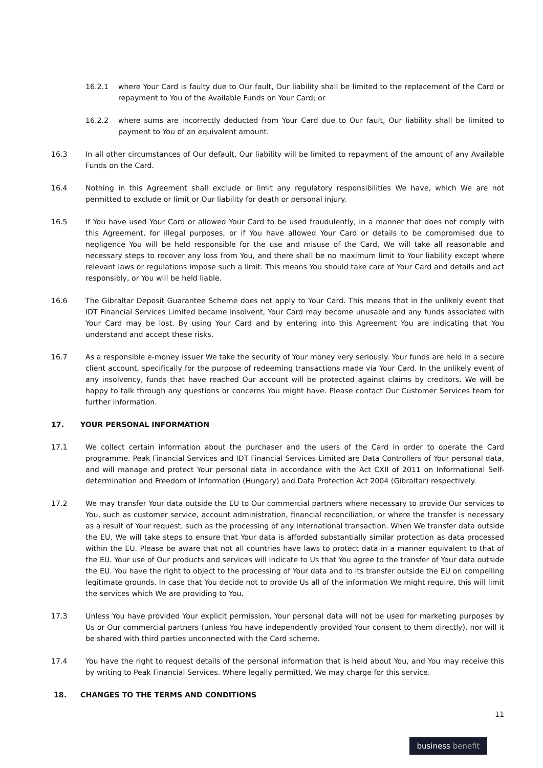16.2.1 where Your Card is faulty due to Our fault, Our liability shall be limited to the replacement of the Card or repayment to You of the Available Funds on Your Card; or
16.2.2 where sums are incorrectly deducted from Your Card due to Our fault, Our liability shall be limited to payment to You of an equivalent amount.
16.3 In all other circumstances of Our default, Our liability will be limited to repayment of the amount of any Available Funds on the Card.
16.4 Nothing in this Agreement shall exclude or limit any regulatory responsibilities We have, which We are not permitted to exclude or limit or Our liability for death or personal injury.
16.5 If You have used Your Card or allowed Your Card to be used fraudulently, in a manner that does not comply with this Agreement, for illegal purposes, or if You have allowed Your Card or details to be compromised due to negligence You will be held responsible for the use and misuse of the Card. We will take all reasonable and necessary steps to recover any loss from You, and there shall be no maximum limit to Your liability except where relevant laws or regulations impose such a limit. This means You should take care of Your Card and details and act responsibly, or You will be held liable.
16.6 The Gibraltar Deposit Guarantee Scheme does not apply to Your Card. This means that in the unlikely event that IDT Financial Services Limited became insolvent, Your Card may become unusable and any funds associated with Your Card may be lost. By using Your Card and by entering into this Agreement You are indicating that You understand and accept these risks.
16.7 As a responsible e-money issuer We take the security of Your money very seriously. Your funds are held in a secure client account, specifically for the purpose of redeeming transactions made via Your Card. In the unlikely event of any insolvency, funds that have reached Our account will be protected against claims by creditors. We will be happy to talk through any questions or concerns You might have. Please contact Our Customer Services team for further information.
17. YOUR PERSONAL INFORMATION
17.1 We collect certain information about the purchaser and the users of the Card in order to operate the Card programme. Peak Financial Services and IDT Financial Services Limited are Data Controllers of Your personal data, and will manage and protect Your personal data in accordance with the Act CXII of 2011 on Informational Self-determination and Freedom of Information (Hungary) and Data Protection Act 2004 (Gibraltar) respectively.
17.2 We may transfer Your data outside the EU to Our commercial partners where necessary to provide Our services to You, such as customer service, account administration, financial reconciliation, or where the transfer is necessary as a result of Your request, such as the processing of any international transaction. When We transfer data outside the EU, We will take steps to ensure that Your data is afforded substantially similar protection as data processed within the EU. Please be aware that not all countries have laws to protect data in a manner equivalent to that of the EU. Your use of Our products and services will indicate to Us that You agree to the transfer of Your data outside the EU. You have the right to object to the processing of Your data and to its transfer outside the EU on compelling legitimate grounds. In case that You decide not to provide Us all of the information We might require, this will limit the services which We are providing to You.
17.3 Unless You have provided Your explicit permission, Your personal data will not be used for marketing purposes by Us or Our commercial partners (unless You have independently provided Your consent to them directly), nor will it be shared with third parties unconnected with the Card scheme.
17.4 You have the right to request details of the personal information that is held about You, and You may receive this by writing to Peak Financial Services. Where legally permitted, We may charge for this service.
18. CHANGES TO THE TERMS AND CONDITIONS
11
business benefit